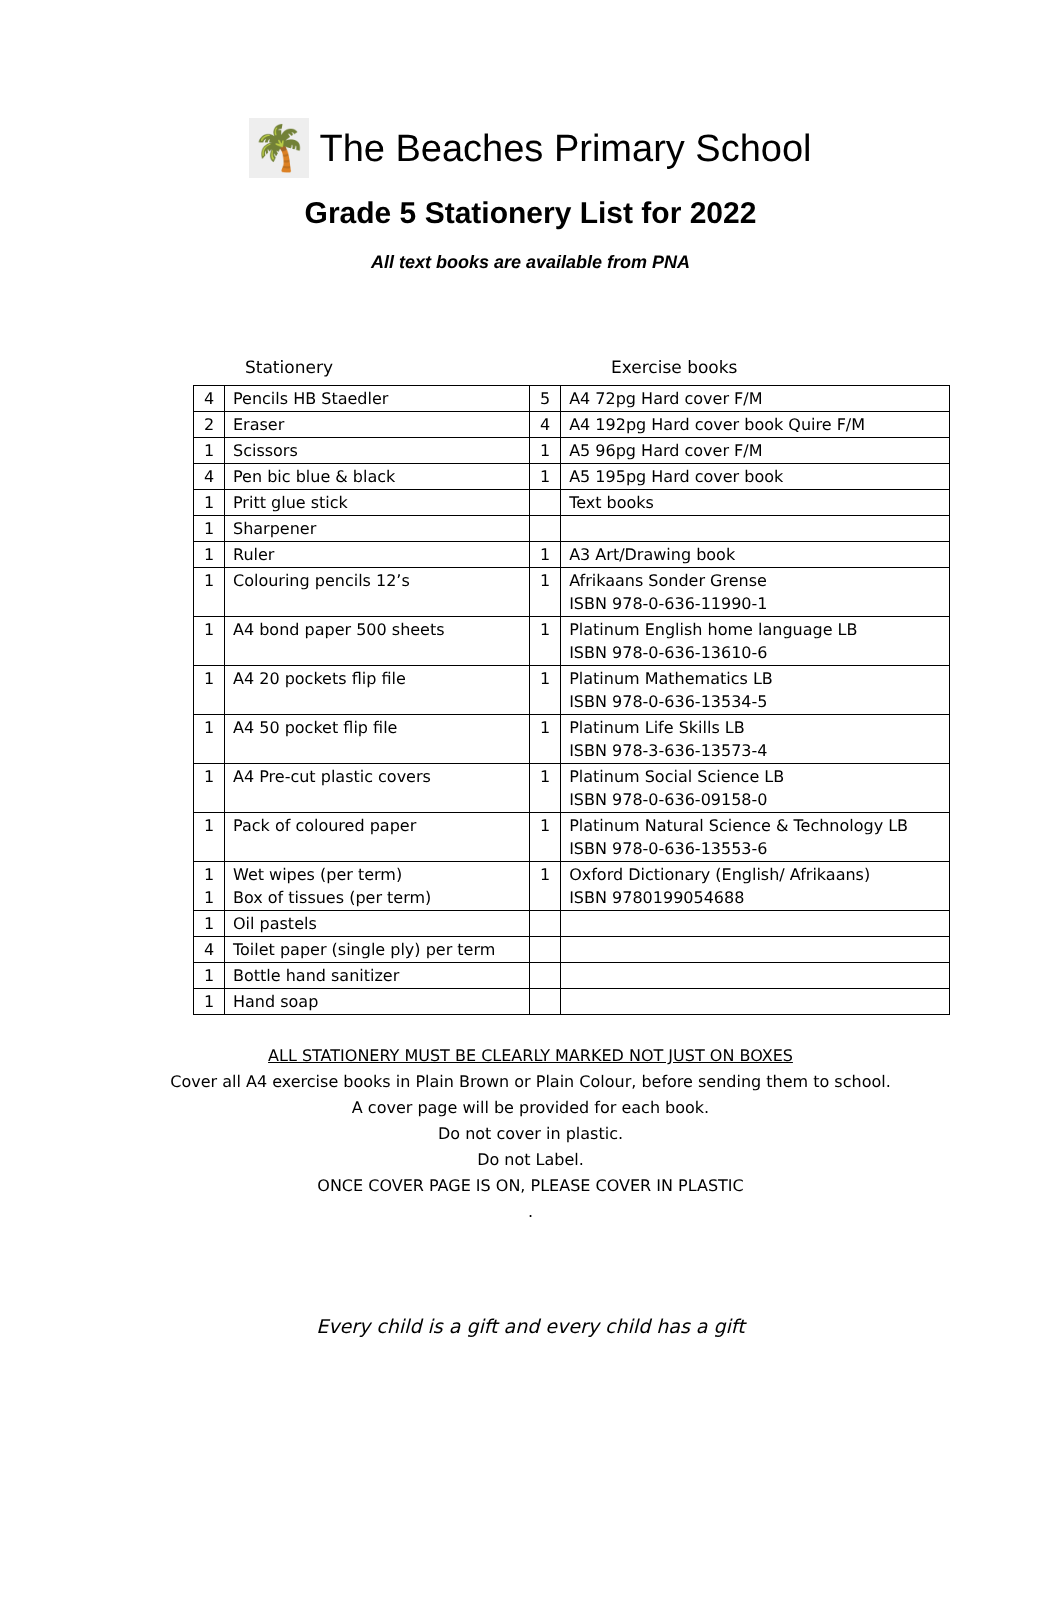🌴
The Beaches Primary School
Grade 5 Stationery List for 2022
All text books are available from PNA
Stationery Exercise books
| 4 | Pencils HB Staedler | 5 | A4 72pg Hard cover F/M |
| 2 | Eraser | 4 | A4 192pg Hard cover book Quire F/M |
| 1 | Scissors | 1 | A5 96pg Hard cover F/M |
| 4 | Pen bic blue & black | 1 | A5 195pg Hard cover book |
| 1 | Pritt glue stick | | Text books |
| 1 | Sharpener | | |
| 1 | Ruler | 1 | A3 Art/Drawing book |
| 1 | Colouring pencils 12’s | 1 | Afrikaans Sonder Grense ISBN 978-0-636-11990-1 |
| 1 | A4 bond paper 500 sheets | 1 | Platinum English home language LB ISBN 978-0-636-13610-6 |
| 1 | A4 20 pockets flip file | 1 | Platinum Mathematics LB ISBN 978-0-636-13534-5 |
| 1 | A4 50 pocket flip file | 1 | Platinum Life Skills LB ISBN 978-3-636-13573-4 |
| 1 | A4 Pre-cut plastic covers | 1 | Platinum Social Science LB ISBN 978-0-636-09158-0 |
| 1 | Pack of coloured paper | 1 | Platinum Natural Science & Technology LB ISBN 978-0-636-13553-6 |
| 1 1 | Wet wipes ( per term ) Box of tissues ( per term ) | 1 | Oxford Dictionary (English/ Afrikaans) ISBN 9780199054688 |
| 1 | Oil pastels | | |
| 4 | Toilet paper (single ply) per term | | |
| 1 | Bottle hand sanitizer | | |
| 1 | Hand soap | | |
ALL STATIONERY MUST BE CLEARLY MARKED NOT JUST ON BOXES
Cover all A4 exercise books in Plain Brown or Plain Colour, before sending them to school.
A cover page will be provided for each book.
Do not cover in plastic.
Do not Label.
ONCE COVER PAGE IS ON, PLEASE COVER IN PLASTIC
.
Every child is a gift and every child has a gift